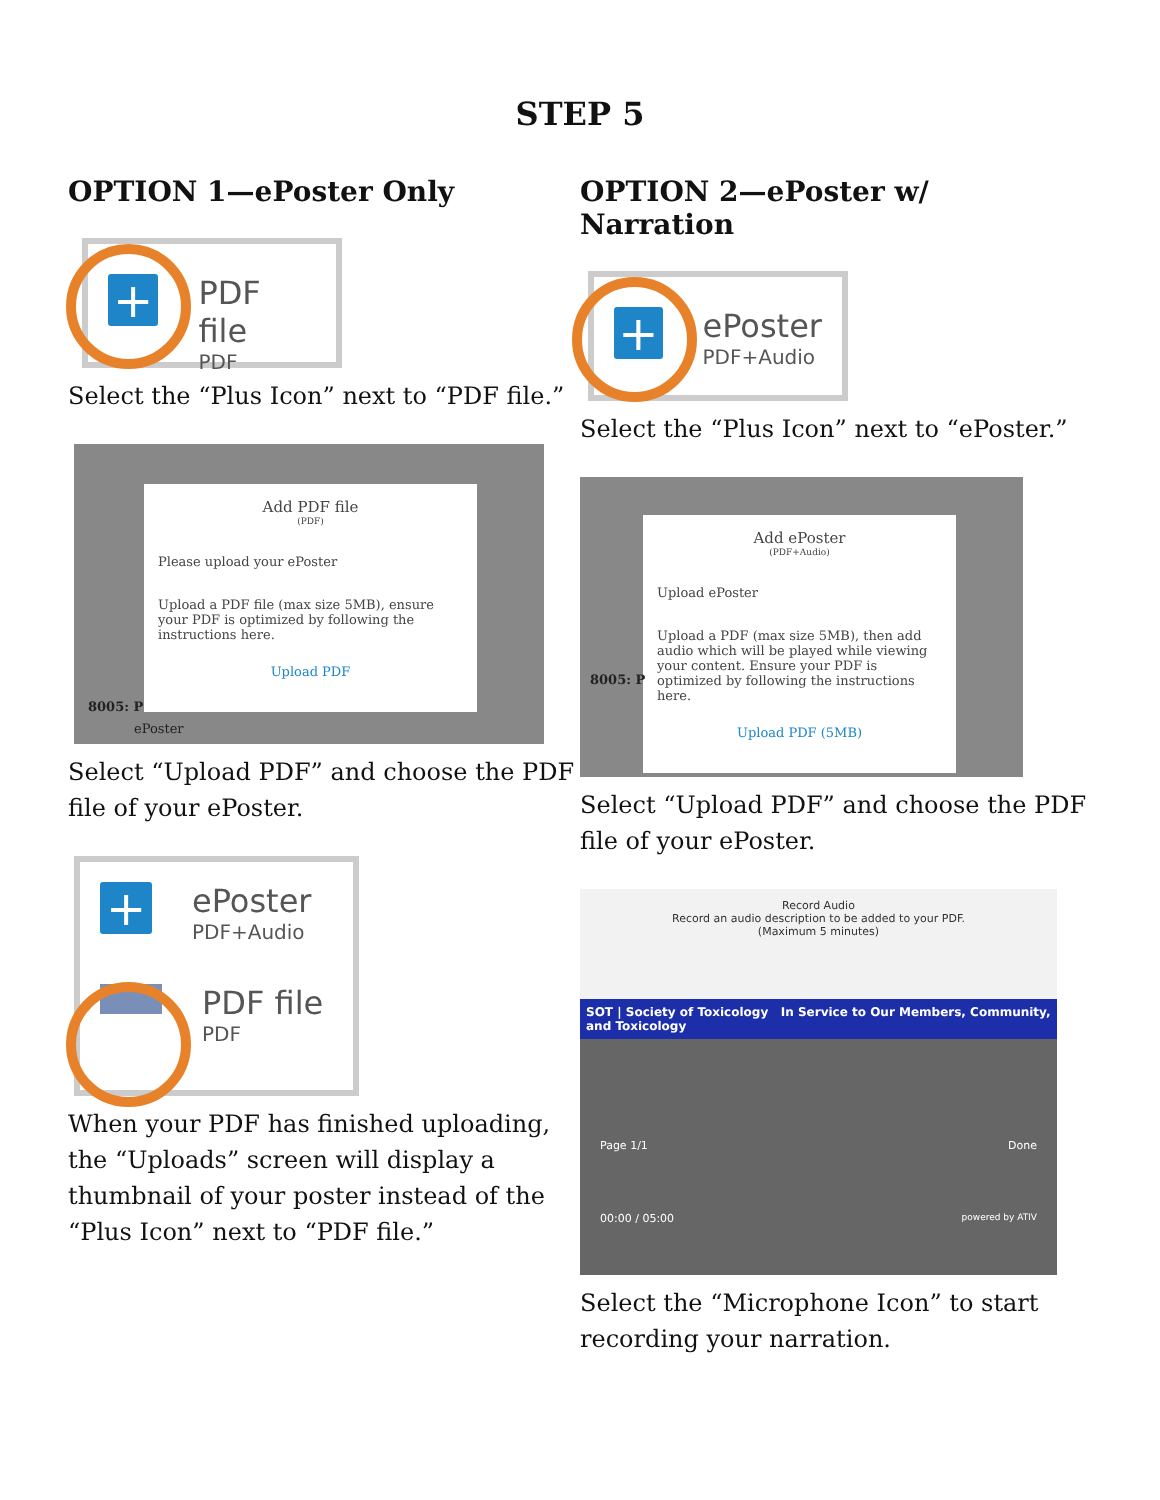STEP 5
OPTION 1—ePoster Only
+
PDF file
PDF
Select the “Plus Icon” next to “PDF file.”
Add PDF file
(PDF)
Please upload your ePoster
Upload a PDF file (max size 5MB), ensure your PDF is optimized by following the instructions here.
Upload PDF
8005: P
ePoster
Select “Upload PDF” and choose the PDF file of your ePoster.
+
ePoster
PDF+Audio
PDF file
PDF
When your PDF has finished uploading, the “Uploads” screen will display a thumbnail of your poster instead of the “Plus Icon” next to “PDF file.”
OPTION 2—ePoster w/ Narration
+
ePoster
PDF+Audio
Select the “Plus Icon” next to “ePoster.”
Add ePoster
(PDF+Audio)
Upload ePoster
Upload a PDF (max size 5MB), then add audio which will be played while viewing your content. Ensure your PDF is optimized by following the instructions here.
Upload PDF (5MB)
8005: P
Select “Upload PDF” and choose the PDF file of your ePoster.
Record Audio
Record an audio description to be added to your PDF.
(Maximum 5 minutes)
SOT | Society of Toxicology In Service to Our Members, Community, and Toxicology
Page 1/1 Done
00:00 / 05:00 powered by ATIV
Select the “Microphone Icon” to start recording your narration.